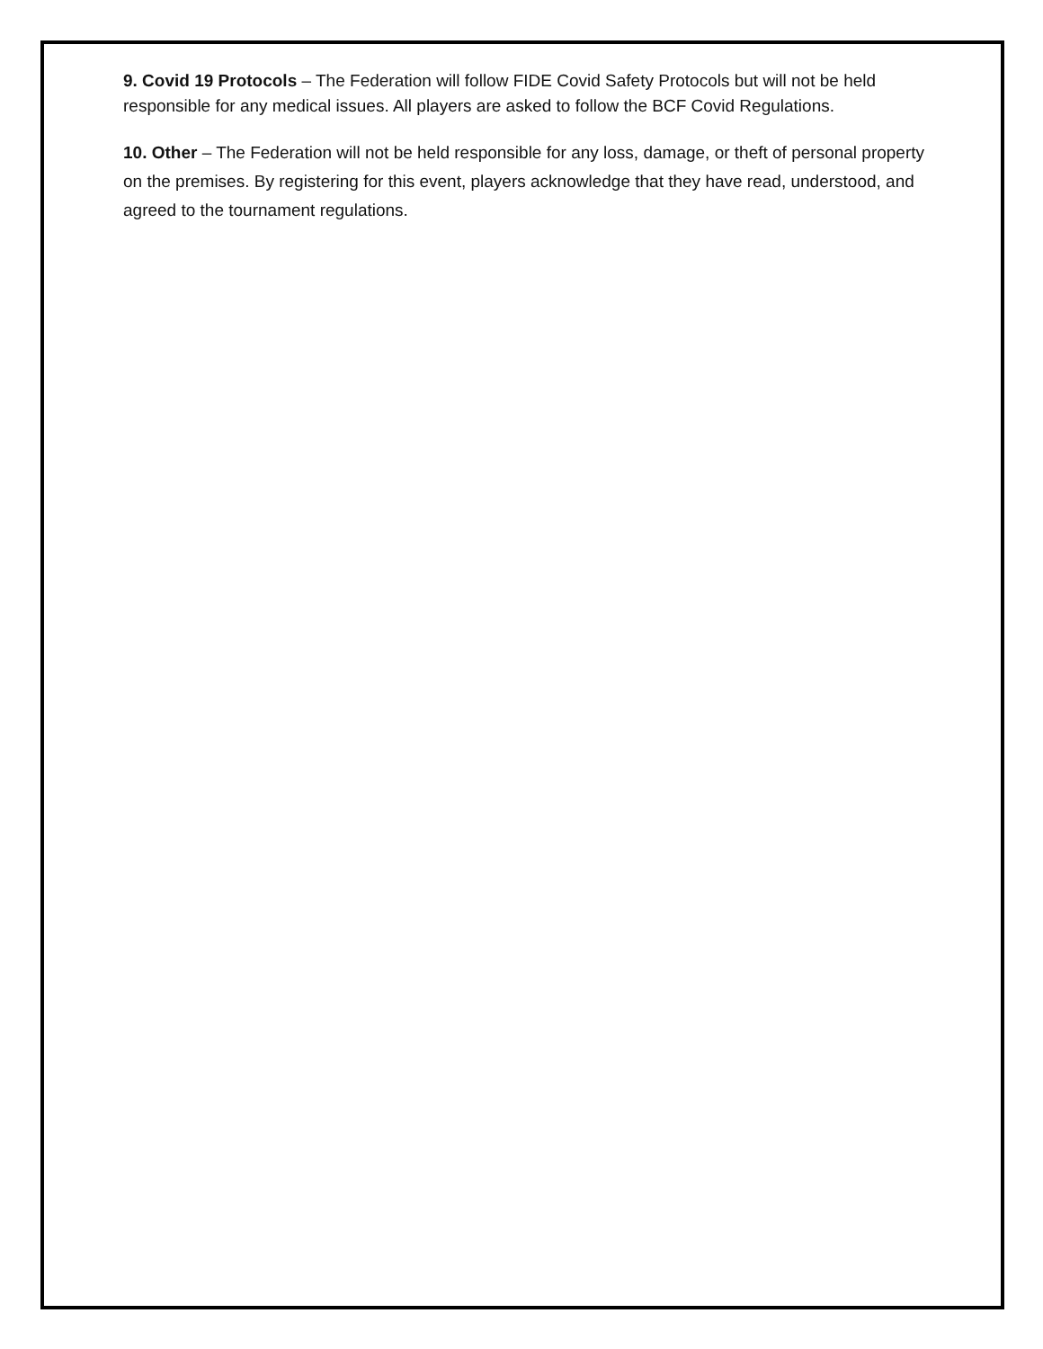9. Covid 19 Protocols – The Federation will follow FIDE Covid Safety Protocols but will not be held responsible for any medical issues. All players are asked to follow the BCF Covid Regulations.
10. Other – The Federation will not be held responsible for any loss, damage, or theft of personal property on the premises. By registering for this event, players acknowledge that they have read, understood, and agreed to the tournament regulations.